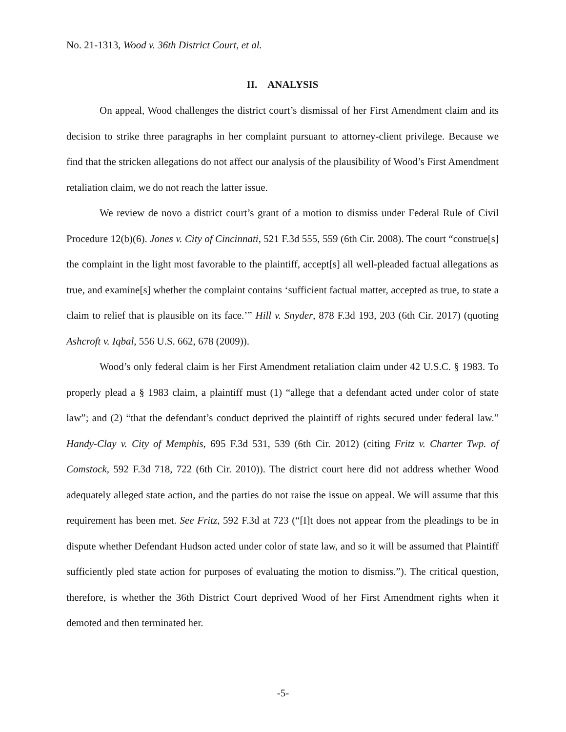No. 21-1313, Wood v. 36th District Court, et al.
II. ANALYSIS
On appeal, Wood challenges the district court’s dismissal of her First Amendment claim and its decision to strike three paragraphs in her complaint pursuant to attorney-client privilege. Because we find that the stricken allegations do not affect our analysis of the plausibility of Wood’s First Amendment retaliation claim, we do not reach the latter issue.
We review de novo a district court’s grant of a motion to dismiss under Federal Rule of Civil Procedure 12(b)(6). Jones v. City of Cincinnati, 521 F.3d 555, 559 (6th Cir. 2008). The court “construe[s] the complaint in the light most favorable to the plaintiff, accept[s] all well-pleaded factual allegations as true, and examine[s] whether the complaint contains ‘sufficient factual matter, accepted as true, to state a claim to relief that is plausible on its face.’” Hill v. Snyder, 878 F.3d 193, 203 (6th Cir. 2017) (quoting Ashcroft v. Iqbal, 556 U.S. 662, 678 (2009)).
Wood’s only federal claim is her First Amendment retaliation claim under 42 U.S.C. § 1983. To properly plead a § 1983 claim, a plaintiff must (1) “allege that a defendant acted under color of state law”; and (2) “that the defendant’s conduct deprived the plaintiff of rights secured under federal law.” Handy-Clay v. City of Memphis, 695 F.3d 531, 539 (6th Cir. 2012) (citing Fritz v. Charter Twp. of Comstock, 592 F.3d 718, 722 (6th Cir. 2010)). The district court here did not address whether Wood adequately alleged state action, and the parties do not raise the issue on appeal. We will assume that this requirement has been met. See Fritz, 592 F.3d at 723 (“[I]t does not appear from the pleadings to be in dispute whether Defendant Hudson acted under color of state law, and so it will be assumed that Plaintiff sufficiently pled state action for purposes of evaluating the motion to dismiss.”). The critical question, therefore, is whether the 36th District Court deprived Wood of her First Amendment rights when it demoted and then terminated her.
-5-